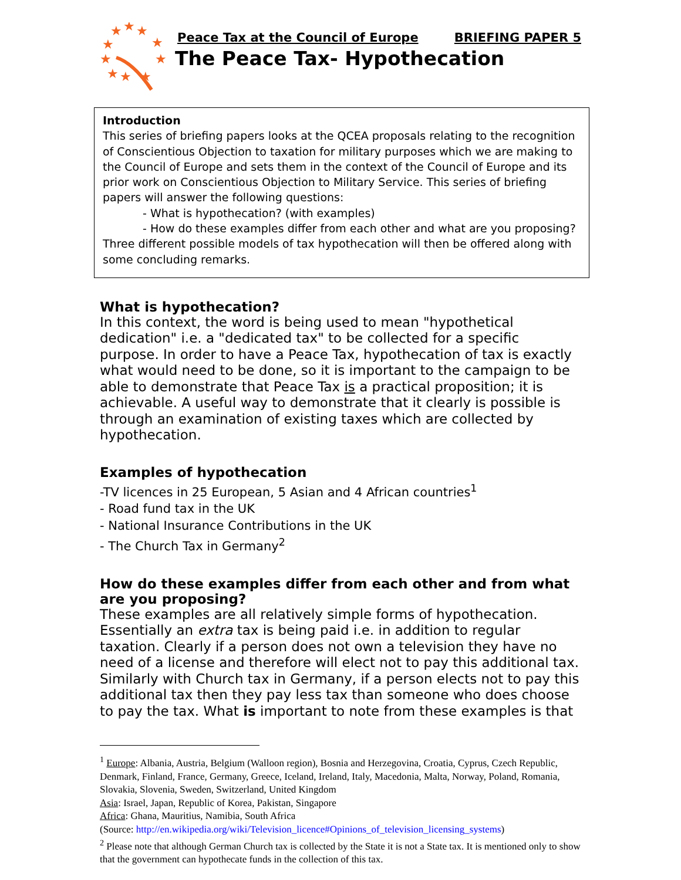★
★
★
★
★
★
★
★
★
★
Peace Tax at the Council of Europe BRIEFING PAPER 5
The Peace Tax- Hypothecation
Introduction
This series of briefing papers looks at the QCEA proposals relating to the recognition of Conscientious Objection to taxation for military purposes which we are making to the Council of Europe and sets them in the context of the Council of Europe and its prior work on Conscientious Objection to Military Service. This series of briefing papers will answer the following questions:
- What is hypothecation? (with examples)
- How do these examples differ from each other and what are you proposing?
Three different possible models of tax hypothecation will then be offered along with some concluding remarks.
What is hypothecation?
In this context, the word is being used to mean "hypothetical dedication" i.e. a "dedicated tax" to be collected for a specific purpose. In order to have a Peace Tax, hypothecation of tax is exactly what would need to be done, so it is important to the campaign to be able to demonstrate that Peace Tax is a practical proposition; it is achievable. A useful way to demonstrate that it clearly is possible is through an examination of existing taxes which are collected by hypothecation.
Examples of hypothecation
-TV licences in 25 European, 5 Asian and 4 African countries<sup>1</sup>
- Road fund tax in the UK
- National Insurance Contributions in the UK
- The Church Tax in Germany<sup>2</sup>
How do these examples differ from each other and from what are you proposing?
These examples are all relatively simple forms of hypothecation. Essentially an extra tax is being paid i.e. in addition to regular taxation. Clearly if a person does not own a television they have no need of a license and therefore will elect not to pay this additional tax. Similarly with Church tax in Germany, if a person elects not to pay this additional tax then they pay less tax than someone who does choose to pay the tax. What is important to note from these examples is that
<sup>1</sup> Europe: Albania, Austria, Belgium (Walloon region), Bosnia and Herzegovina, Croatia, Cyprus, Czech Republic, Denmark, Finland, France, Germany, Greece, Iceland, Ireland, Italy, Macedonia, Malta, Norway, Poland, Romania, Slovakia, Slovenia, Sweden, Switzerland, United Kingdom
Asia: Israel, Japan, Republic of Korea, Pakistan, Singapore
Africa: Ghana, Mauritius, Namibia, South Africa
(Source: http://en.wikipedia.org/wiki/Television_licence#Opinions_of_television_licensing_systems)
<sup>2</sup> Please note that although German Church tax is collected by the State it is not a State tax. It is mentioned only to show that the government can hypothecate funds in the collection of this tax.